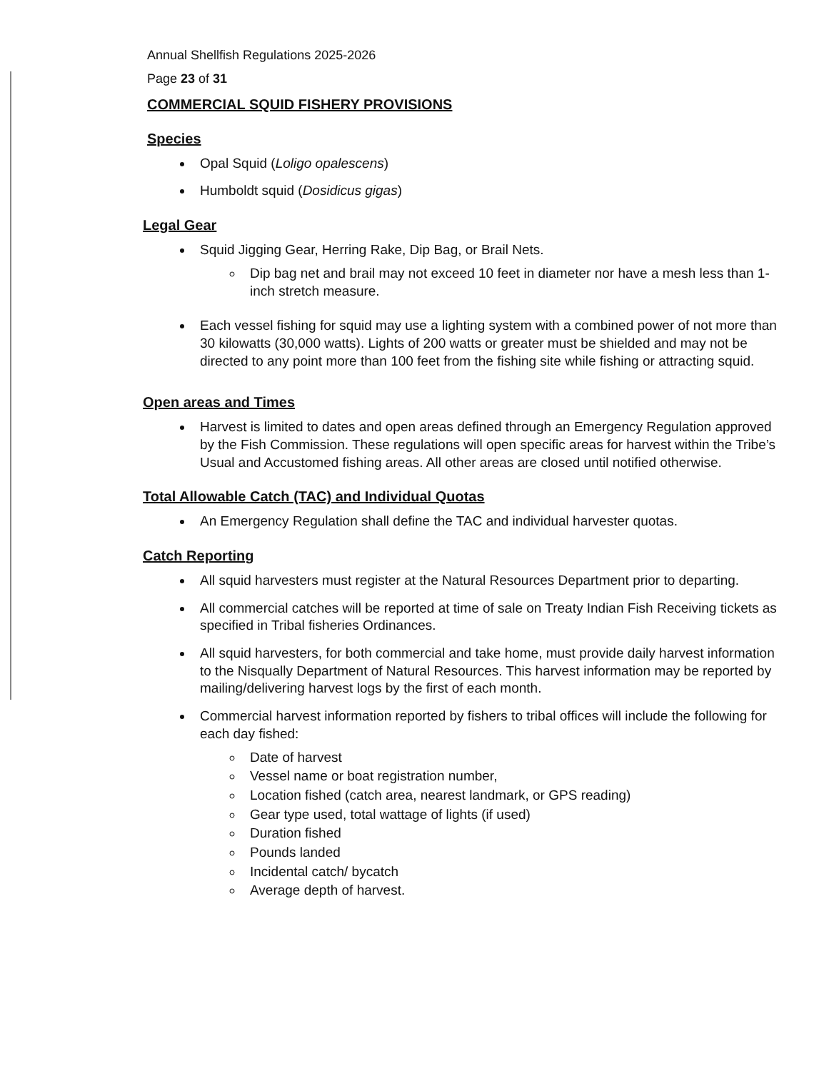Annual Shellfish Regulations 2025-2026
Page 23 of 31
COMMERCIAL SQUID FISHERY PROVISIONS
Species
Opal Squid (Loligo opalescens)
Humboldt squid (Dosidicus gigas)
Legal Gear
Squid Jigging Gear, Herring Rake, Dip Bag, or Brail Nets.
Dip bag net and brail may not exceed 10 feet in diameter nor have a mesh less than 1-inch stretch measure.
Each vessel fishing for squid may use a lighting system with a combined power of not more than 30 kilowatts (30,000 watts). Lights of 200 watts or greater must be shielded and may not be directed to any point more than 100 feet from the fishing site while fishing or attracting squid.
Open areas and Times
Harvest is limited to dates and open areas defined through an Emergency Regulation approved by the Fish Commission. These regulations will open specific areas for harvest within the Tribe’s Usual and Accustomed fishing areas. All other areas are closed until notified otherwise.
Total Allowable Catch (TAC) and Individual Quotas
An Emergency Regulation shall define the TAC and individual harvester quotas.
Catch Reporting
All squid harvesters must register at the Natural Resources Department prior to departing.
All commercial catches will be reported at time of sale on Treaty Indian Fish Receiving tickets as specified in Tribal fisheries Ordinances.
All squid harvesters, for both commercial and take home, must provide daily harvest information to the Nisqually Department of Natural Resources. This harvest information may be reported by mailing/delivering harvest logs by the first of each month.
Commercial harvest information reported by fishers to tribal offices will include the following for each day fished:
Date of harvest
Vessel name or boat registration number,
Location fished (catch area, nearest landmark, or GPS reading)
Gear type used, total wattage of lights (if used)
Duration fished
Pounds landed
Incidental catch/ bycatch
Average depth of harvest.